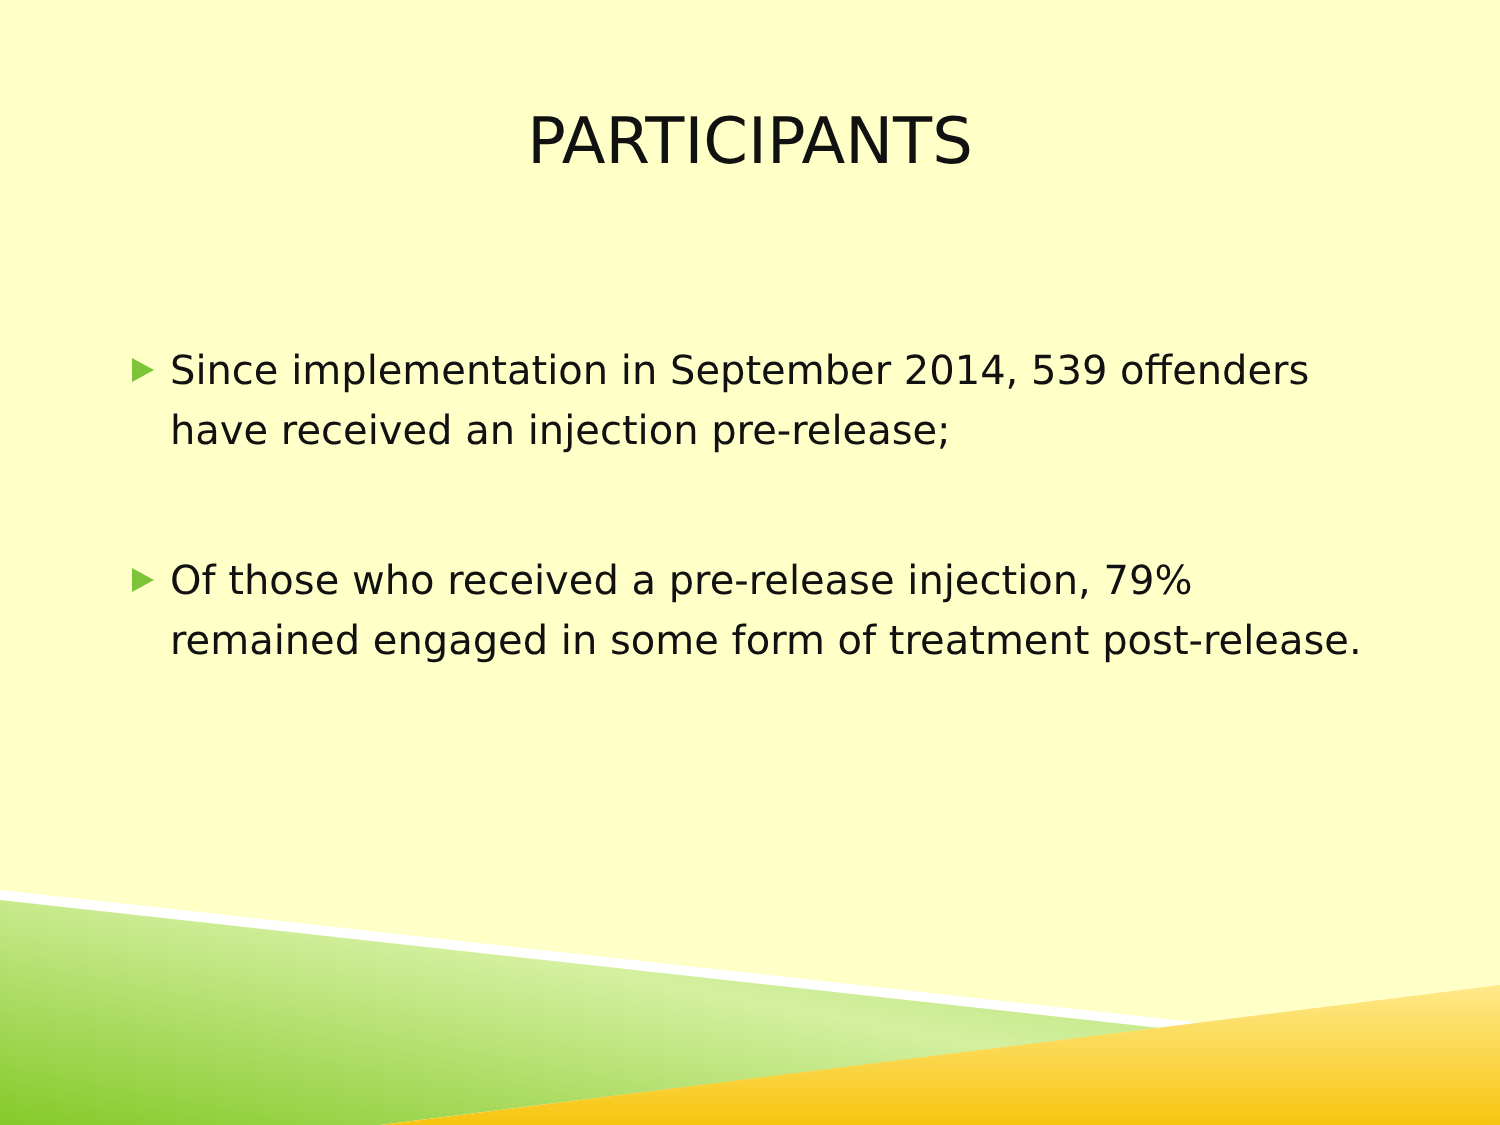PARTICIPANTS
Since implementation in September 2014, 539 offenders have received an injection pre-release;
Of those who received a pre-release injection, 79% remained engaged in some form of treatment post-release.